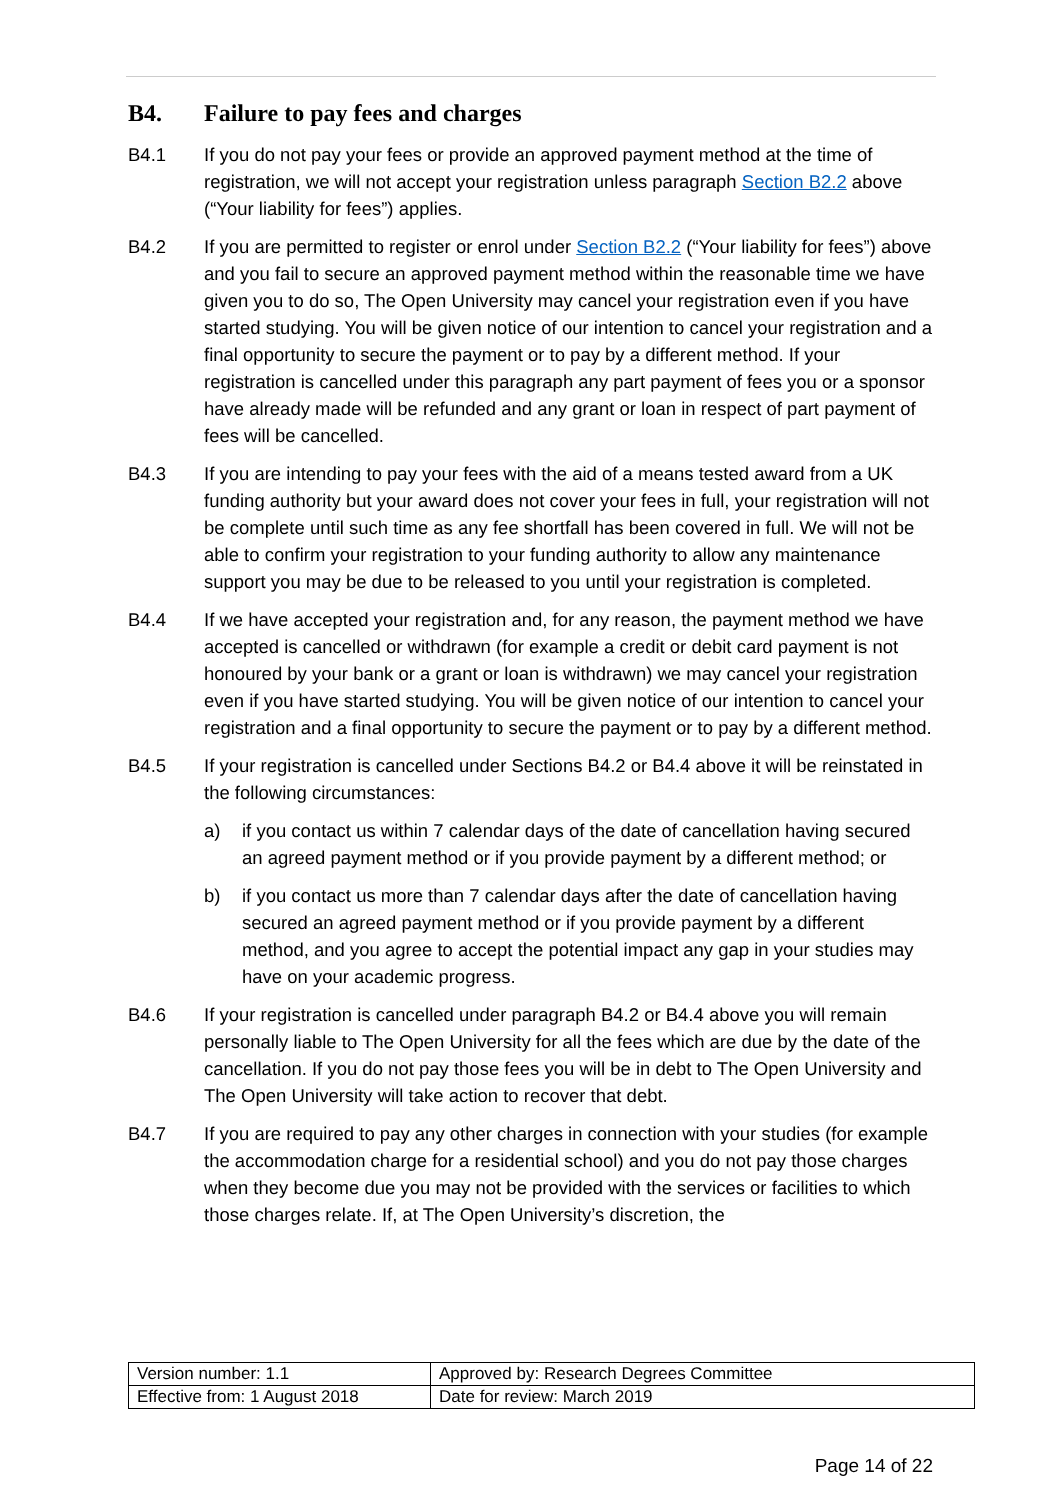B4. Failure to pay fees and charges
B4.1 If you do not pay your fees or provide an approved payment method at the time of registration, we will not accept your registration unless paragraph Section B2.2 above (“Your liability for fees”) applies.
B4.2 If you are permitted to register or enrol under Section B2.2 (“Your liability for fees”) above and you fail to secure an approved payment method within the reasonable time we have given you to do so, The Open University may cancel your registration even if you have started studying. You will be given notice of our intention to cancel your registration and a final opportunity to secure the payment or to pay by a different method. If your registration is cancelled under this paragraph any part payment of fees you or a sponsor have already made will be refunded and any grant or loan in respect of part payment of fees will be cancelled.
B4.3 If you are intending to pay your fees with the aid of a means tested award from a UK funding authority but your award does not cover your fees in full, your registration will not be complete until such time as any fee shortfall has been covered in full. We will not be able to confirm your registration to your funding authority to allow any maintenance support you may be due to be released to you until your registration is completed.
B4.4 If we have accepted your registration and, for any reason, the payment method we have accepted is cancelled or withdrawn (for example a credit or debit card payment is not honoured by your bank or a grant or loan is withdrawn) we may cancel your registration even if you have started studying. You will be given notice of our intention to cancel your registration and a final opportunity to secure the payment or to pay by a different method.
B4.5 If your registration is cancelled under Sections B4.2 or B4.4 above it will be reinstated in the following circumstances:
a) if you contact us within 7 calendar days of the date of cancellation having secured an agreed payment method or if you provide payment by a different method; or
b) if you contact us more than 7 calendar days after the date of cancellation having secured an agreed payment method or if you provide payment by a different method, and you agree to accept the potential impact any gap in your studies may have on your academic progress.
B4.6 If your registration is cancelled under paragraph B4.2 or B4.4 above you will remain personally liable to The Open University for all the fees which are due by the date of the cancellation. If you do not pay those fees you will be in debt to The Open University and The Open University will take action to recover that debt.
B4.7 If you are required to pay any other charges in connection with your studies (for example the accommodation charge for a residential school) and you do not pay those charges when they become due you may not be provided with the services or facilities to which those charges relate. If, at The Open University’s discretion, the
| Version number: 1.1 | Approved by: Research Degrees Committee |
| Effective from: 1 August 2018 | Date for review: March 2019 |
Page 14 of 22